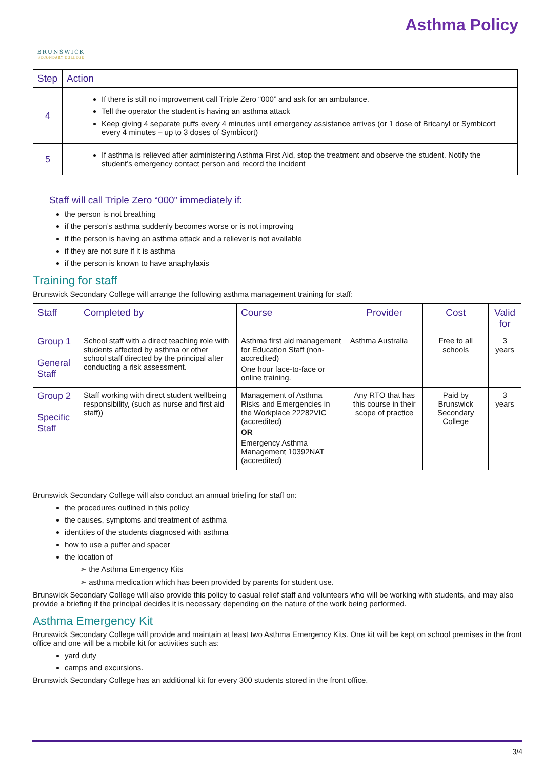BRUNSWICK
SECONDARY COLLEGE
Asthma Policy
| Step | Action |
| --- | --- |
| 4 | If there is still no improvement call Triple Zero “000” and ask for an ambulance. Tell the operator the student is having an asthma attack Keep giving 4 separate puffs every 4 minutes until emergency assistance arrives (or 1 dose of Bricanyl or Symbicort every 4 minutes – up to 3 doses of Symbicort) |
| 5 | If asthma is relieved after administering Asthma First Aid, stop the treatment and observe the student. Notify the student’s emergency contact person and record the incident |
Staff will call Triple Zero “000” immediately if:
the person is not breathing
if the person’s asthma suddenly becomes worse or is not improving
if the person is having an asthma attack and a reliever is not available
if they are not sure if it is asthma
if the person is known to have anaphylaxis
Training for staff
Brunswick Secondary College will arrange the following asthma management training for staff:
| Staff | Completed by | Course | Provider | Cost | Valid for |
| --- | --- | --- | --- | --- | --- |
| Group 1 General Staff | School staff with a direct teaching role with students affected by asthma or other school staff directed by the principal after conducting a risk assessment. | Asthma first aid management for Education Staff (non-accredited) One hour face-to-face or online training. | Asthma Australia | Free to all schools | 3 years |
| Group 2 Specific Staff | Staff working with direct student wellbeing responsibility, (such as nurse and first aid staff)) | Management of Asthma Risks and Emergencies in the Workplace 22282VIC (accredited) OR Emergency Asthma Management 10392NAT (accredited) | Any RTO that has this course in their scope of practice | Paid by Brunswick Secondary College | 3 years |
Brunswick Secondary College will also conduct an annual briefing for staff on:
the procedures outlined in this policy
the causes, symptoms and treatment of asthma
identities of the students diagnosed with asthma
how to use a puffer and spacer
the location of
➢ the Asthma Emergency Kits
➢ asthma medication which has been provided by parents for student use.
Brunswick Secondary College will also provide this policy to casual relief staff and volunteers who will be working with students, and may also provide a briefing if the principal decides it is necessary depending on the nature of the work being performed.
Asthma Emergency Kit
Brunswick Secondary College will provide and maintain at least two Asthma Emergency Kits. One kit will be kept on school premises in the front office and one will be a mobile kit for activities such as:
yard duty
camps and excursions.
Brunswick Secondary College has an additional kit for every 300 students stored in the front office.
3/4